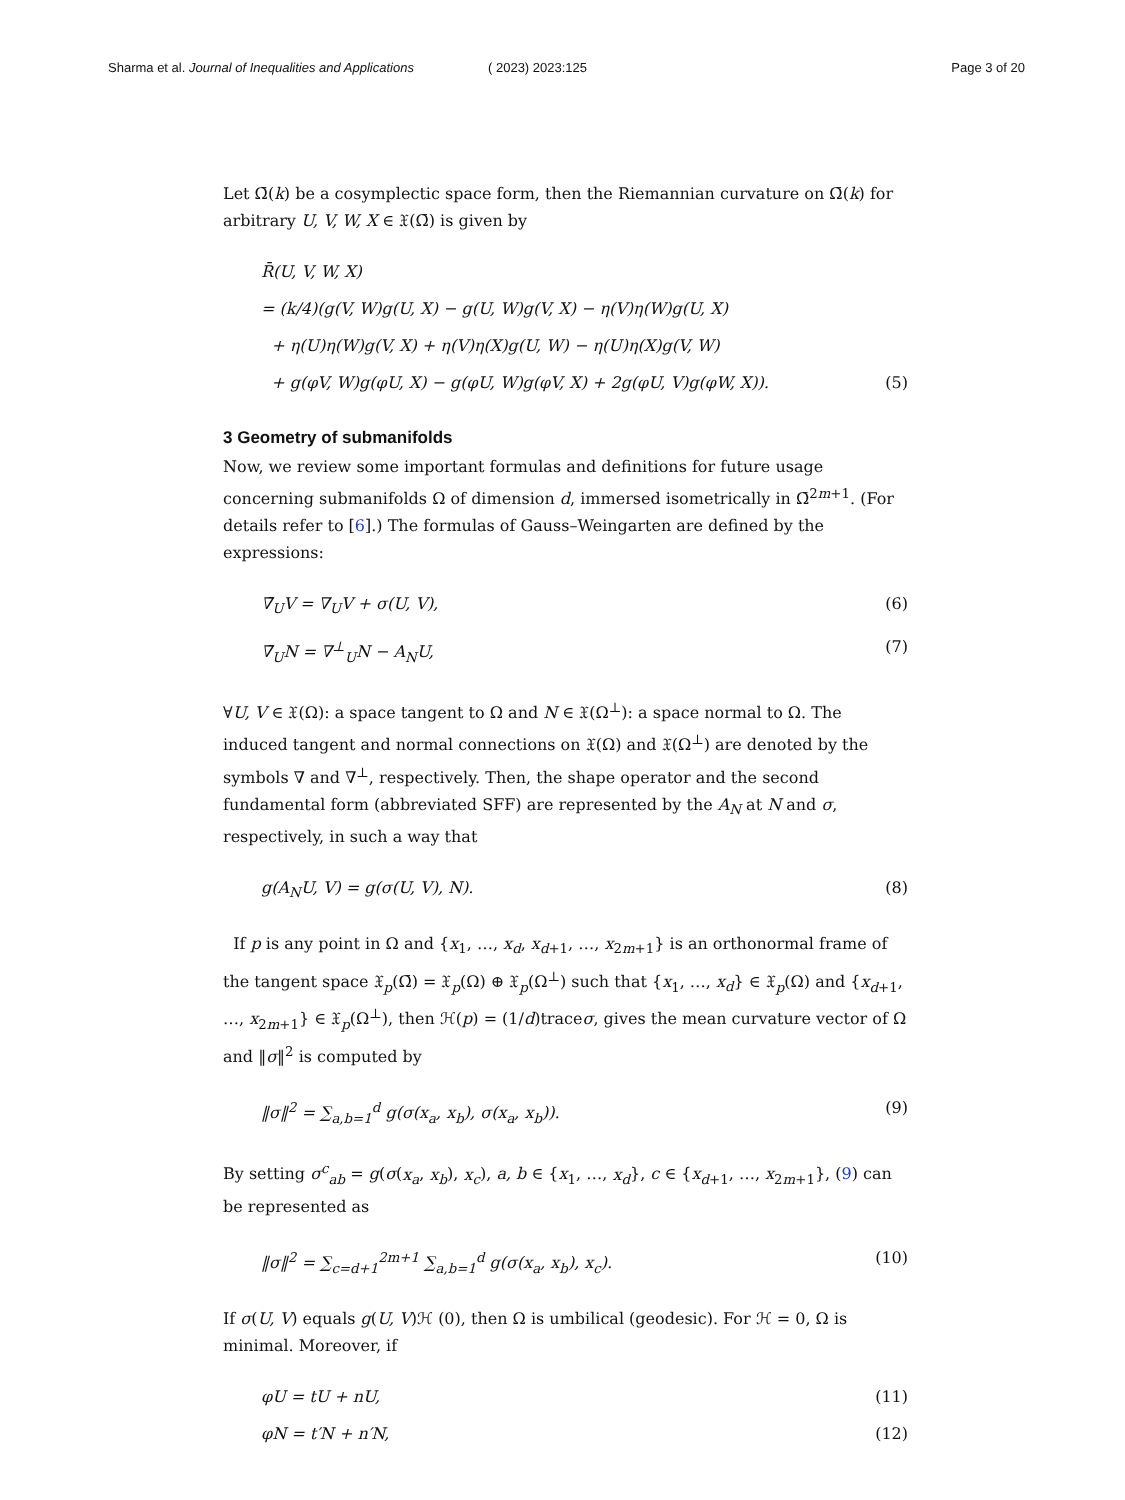Sharma et al. Journal of Inequalities and Applications
( 2023) 2023:125 Page 3 of 20
Let Ω̄(k) be a cosymplectic space form, then the Riemannian curvature on Ω̄(k) for arbitrary U, V, W, X ∈ 𝔛(Ω̄) is given by
R̄(U, V, W, X)
= (k/4)(g(V, W)g(U, X) − g(U, W)g(V, X) − η(V)η(W)g(U, X)
+ η(U)η(W)g(V, X) + η(V)η(X)g(U, W) − η(U)η(X)g(V, W)
+ g(φV, W)g(φU, X) − g(φU, W)g(φV, X) + 2g(φU, V)g(φW, X)). (5)
3 Geometry of submanifolds
Now, we review some important formulas and definitions for future usage concerning submanifolds Ω of dimension d, immersed isometrically in Ω̄<sup>2m+1</sup>. (For details refer to [6].) The formulas of Gauss–Weingarten are defined by the expressions:
∇̄<sub>U</sub>V = ∇<sub>U</sub>V + σ(U, V), (6)
∇̄<sub>U</sub>N = ∇<sup>⊥</sup><sub>U</sub>N − A<sub>N</sub>U, (7)
∀U, V ∈ 𝔛(Ω): a space tangent to Ω and N ∈ 𝔛(Ω<sup>⊥</sup>): a space normal to Ω. The induced tangent and normal connections on 𝔛(Ω) and 𝔛(Ω<sup>⊥</sup>) are denoted by the symbols ∇ and ∇<sup>⊥</sup>, respectively. Then, the shape operator and the second fundamental form (abbreviated SFF) are represented by the A<sub>N</sub> at N and σ, respectively, in such a way that
g(A<sub>N</sub>U, V) = g(σ(U, V), N). (8)
If p is any point in Ω and {x<sub>1</sub>, …, x<sub>d</sub>, x<sub>d+1</sub>, …, x<sub>2m+1</sub>} is an orthonormal frame of the tangent space 𝔛<sub>p</sub>(Ω̄) = 𝔛<sub>p</sub>(Ω) ⊕ 𝔛<sub>p</sub>(Ω<sup>⊥</sup>) such that {x<sub>1</sub>, …, x<sub>d</sub>} ∈ 𝔛<sub>p</sub>(Ω) and {x<sub>d+1</sub>, …, x<sub>2m+1</sub>} ∈ 𝔛<sub>p</sub>(Ω<sup>⊥</sup>), then ℋ(p) = (1/d)traceσ, gives the mean curvature vector of Ω and ‖σ‖<sup>2</sup> is computed by
‖σ‖<sup>2</sup> = ∑<sub>a,b=1</sub><sup>d</sup> g(σ(x<sub>a</sub>, x<sub>b</sub>), σ(x<sub>a</sub>, x<sub>b</sub>)). (9)
By setting σ<sup>c</sup><sub>ab</sub> = g(σ(x<sub>a</sub>, x<sub>b</sub>), x<sub>c</sub>), a, b ∈ {x<sub>1</sub>, …, x<sub>d</sub>}, c ∈ {x<sub>d+1</sub>, …, x<sub>2m+1</sub>}, (9) can be represented as
‖σ‖<sup>2</sup> = ∑<sub>c=d+1</sub><sup>2m+1</sup> ∑<sub>a,b=1</sub><sup>d</sup> g(σ(x<sub>a</sub>, x<sub>b</sub>), x<sub>c</sub>). (10)
If σ(U, V) equals g(U, V)ℋ (0), then Ω is umbilical (geodesic). For ℋ = 0, Ω is minimal. Moreover, if
φU = tU + nU, (11)
φN = t′N + n′N, (12)